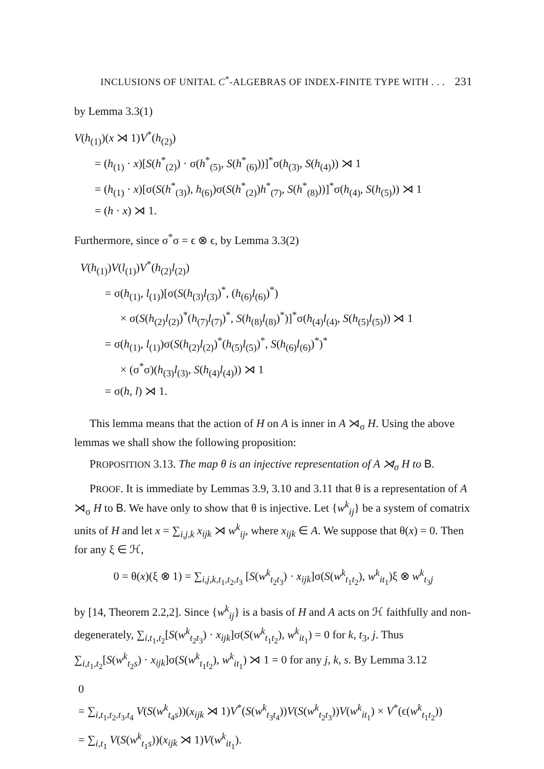INCLUSIONS OF UNITAL C<sup>*</sup>-ALGEBRAS OF INDEX-FINITE TYPE WITH . . . 231
by Lemma 3.3(1)
V(h<sub>(1)</sub>)(x ⋊ 1)V<sup>*</sup>(h<sub>(2)</sub>)
= (h<sub>(1)</sub> · x)[S(h<sup>*</sup><sub>(2)</sub>) · σ(h<sup>*</sup><sub>(5)</sub>, S(h<sup>*</sup><sub>(6)</sub>))]<sup>*</sup>σ(h<sub>(3)</sub>, S(h<sub>(4)</sub>)) ⋊ 1
= (h<sub>(1)</sub> · x)[σ(S(h<sup>*</sup><sub>(3)</sub>), h<sub>(6)</sub>)σ(S(h<sup>*</sup><sub>(2)</sub>)h<sup>*</sup><sub>(7)</sub>, S(h<sup>*</sup><sub>(8)</sub>))]<sup>*</sup>σ(h<sub>(4)</sub>, S(h<sub>(5)</sub>)) ⋊ 1
= (h · x) ⋊ 1.
Furthermore, since σ<sup>*</sup>σ = ϵ ⊗ ϵ, by Lemma 3.3(2)
V(h<sub>(1)</sub>)V(l<sub>(1)</sub>)V<sup>*</sup>(h<sub>(2)</sub>l<sub>(2)</sub>)
= σ(h<sub>(1)</sub>, l<sub>(1)</sub>)[σ(S(h<sub>(3)</sub>l<sub>(3)</sub>)<sup>*</sup>, (h<sub>(6)</sub>l<sub>(6)</sub>)<sup>*</sup>)
× σ(S(h<sub>(2)</sub>l<sub>(2)</sub>)<sup>*</sup>(h<sub>(7)</sub>l<sub>(7)</sub>)<sup>*</sup>, S(h<sub>(8)</sub>l<sub>(8)</sub>)<sup>*</sup>)]<sup>*</sup>σ(h<sub>(4)</sub>l<sub>(4)</sub>, S(h<sub>(5)</sub>l<sub>(5)</sub>)) ⋊ 1
= σ(h<sub>(1)</sub>, l<sub>(1)</sub>)σ(S(h<sub>(2)</sub>l<sub>(2)</sub>)<sup>*</sup>(h<sub>(5)</sub>l<sub>(5)</sub>)<sup>*</sup>, S(h<sub>(6)</sub>l<sub>(6)</sub>)<sup>*</sup>)<sup>*</sup>
× (σ<sup>*</sup>σ)(h<sub>(3)</sub>l<sub>(3)</sub>, S(h<sub>(4)</sub>l<sub>(4)</sub>)) ⋊ 1
= σ(h, l) ⋊ 1.
This lemma means that the action of H on A is inner in A ⋊<sub>σ</sub> H. Using the above lemmas we shall show the following proposition:
PROPOSITION 3.13. The map θ is an injective representation of A ⋊<sub>σ</sub> H to B.
PROOF. It is immediate by Lemmas 3.9, 3.10 and 3.11 that θ is a representation of A ⋊<sub>σ</sub> H to B. We have only to show that θ is injective. Let {w<sup>k</sup><sub>ij</sub>} be a system of comatrix units of H and let x = ∑<sub>i,j,k</sub> x<sub>ijk</sub> ⋊ w<sup>k</sup><sub>ij</sub>, where x<sub>ijk</sub> ∈ A. We suppose that θ(x) = 0. Then for any ξ ∈ ℋ,
0 = θ(x)(ξ ⊗ 1) = ∑<sub>i,j,k,t<sub>1</sub>,t<sub>2</sub>,t<sub>3</sub></sub> [S(w<sup>k</sup><sub>t<sub>2</sub>t<sub>3</sub></sub>) · x<sub>ijk</sub>]σ(S(w<sup>k</sup><sub>t<sub>1</sub>t<sub>2</sub></sub>), w<sup>k</sup><sub>it<sub>1</sub></sub>)ξ ⊗ w<sup>k</sup><sub>t<sub>3</sub>j</sub>
by [14, Theorem 2.2,2]. Since {w<sup>k</sup><sub>ij</sub>} is a basis of H and A acts on ℋ faithfully and non-degenerately, ∑<sub>i,t<sub>1</sub>,t<sub>2</sub></sub>[S(w<sup>k</sup><sub>t<sub>2</sub>t<sub>3</sub></sub>) · x<sub>ijk</sub>]σ(S(w<sup>k</sup><sub>t<sub>1</sub>t<sub>2</sub></sub>), w<sup>k</sup><sub>it<sub>1</sub></sub>) = 0 for k, t<sub>3</sub>, j. Thus ∑<sub>i,t<sub>1</sub>,t<sub>2</sub></sub>[S(w<sup>k</sup><sub>t<sub>2</sub>s</sub>) · x<sub>ijk</sub>]σ(S(w<sup>k</sup><sub>t<sub>1</sub>t<sub>2</sub></sub>), w<sup>k</sup><sub>it<sub>1</sub></sub>) ⋊ 1 = 0 for any j, k, s. By Lemma 3.12
0
= ∑<sub>i,t<sub>1</sub>,t<sub>2</sub>,t<sub>3</sub>,t<sub>4</sub></sub> V(S(w<sup>k</sup><sub>t<sub>4</sub>s</sub>))(x<sub>ijk</sub> ⋊ 1)V<sup>*</sup>(S(w<sup>k</sup><sub>t<sub>3</sub>t<sub>4</sub></sub>))V(S(w<sup>k</sup><sub>t<sub>2</sub>t<sub>3</sub></sub>))V(w<sup>k</sup><sub>it<sub>1</sub></sub>) × V<sup>*</sup>(ϵ(w<sup>k</sup><sub>t<sub>1</sub>t<sub>2</sub></sub>))
= ∑<sub>i,t<sub>1</sub></sub> V(S(w<sup>k</sup><sub>t<sub>1</sub>s</sub>))(x<sub>ijk</sub> ⋊ 1)V(w<sup>k</sup><sub>it<sub>1</sub></sub>).